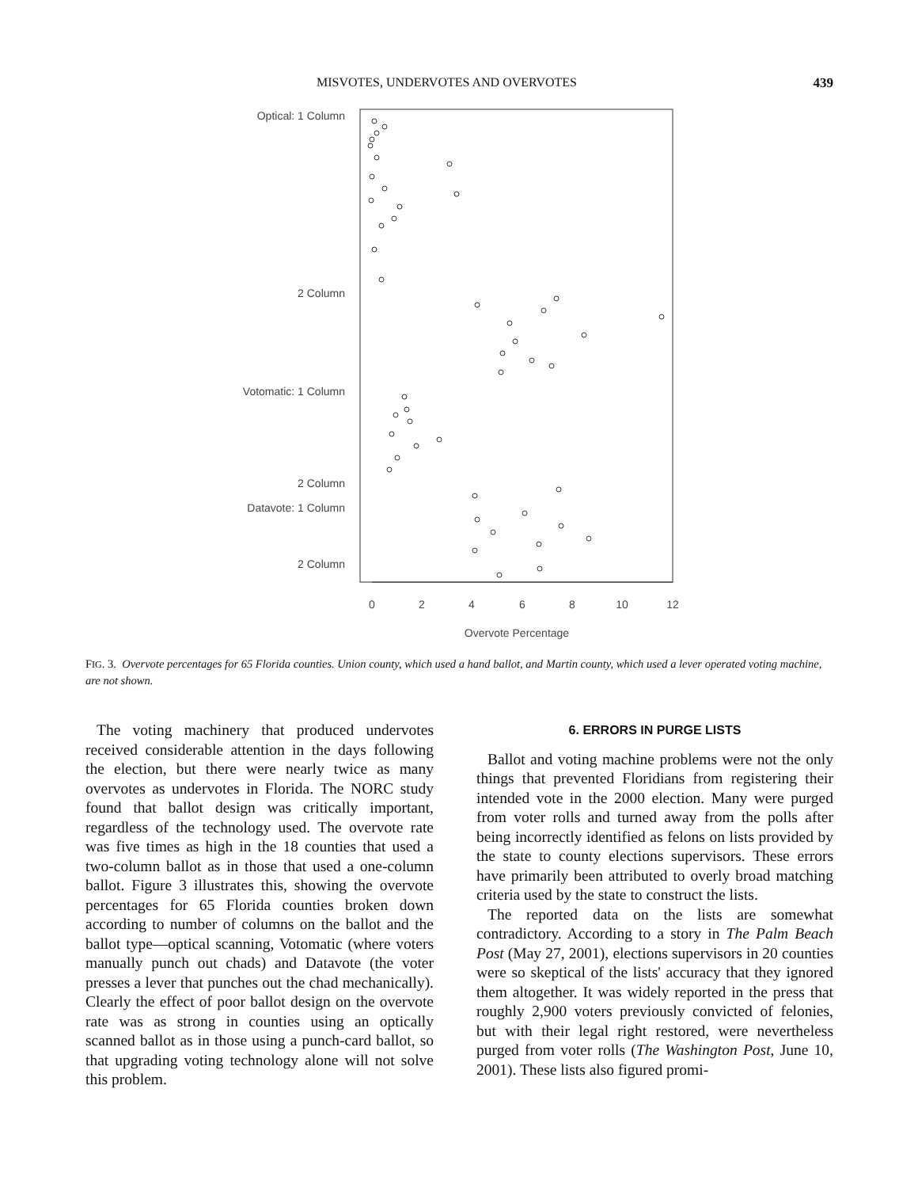MISVOTES, UNDERVOTES AND OVERVOTES 439
Optical: 1 Column
2 Column
Votomatic: 1 Column
2 Column
Datavote: 1 Column
2 Column
0
2
4
6
8
10
12
Overvote Percentage
FIG. 3. Overvote percentages for 65 Florida counties. Union county, which used a hand ballot, and Martin county, which used a lever operated voting machine, are not shown.
The voting machinery that produced undervotes received considerable attention in the days following the election, but there were nearly twice as many overvotes as undervotes in Florida. The NORC study found that ballot design was critically important, regardless of the technology used. The overvote rate was five times as high in the 18 counties that used a two-column ballot as in those that used a one-column ballot. Figure 3 illustrates this, showing the overvote percentages for 65 Florida counties broken down according to number of columns on the ballot and the ballot type—optical scanning, Votomatic (where voters manually punch out chads) and Datavote (the voter presses a lever that punches out the chad mechanically). Clearly the effect of poor ballot design on the overvote rate was as strong in counties using an optically scanned ballot as in those using a punch-card ballot, so that upgrading voting technology alone will not solve this problem.
6. ERRORS IN PURGE LISTS
Ballot and voting machine problems were not the only things that prevented Floridians from registering their intended vote in the 2000 election. Many were purged from voter rolls and turned away from the polls after being incorrectly identified as felons on lists provided by the state to county elections supervisors. These errors have primarily been attributed to overly broad matching criteria used by the state to construct the lists.
The reported data on the lists are somewhat contradictory. According to a story in The Palm Beach Post (May 27, 2001), elections supervisors in 20 counties were so skeptical of the lists' accuracy that they ignored them altogether. It was widely reported in the press that roughly 2,900 voters previously convicted of felonies, but with their legal right restored, were nevertheless purged from voter rolls (The Washington Post, June 10, 2001). These lists also figured promi-